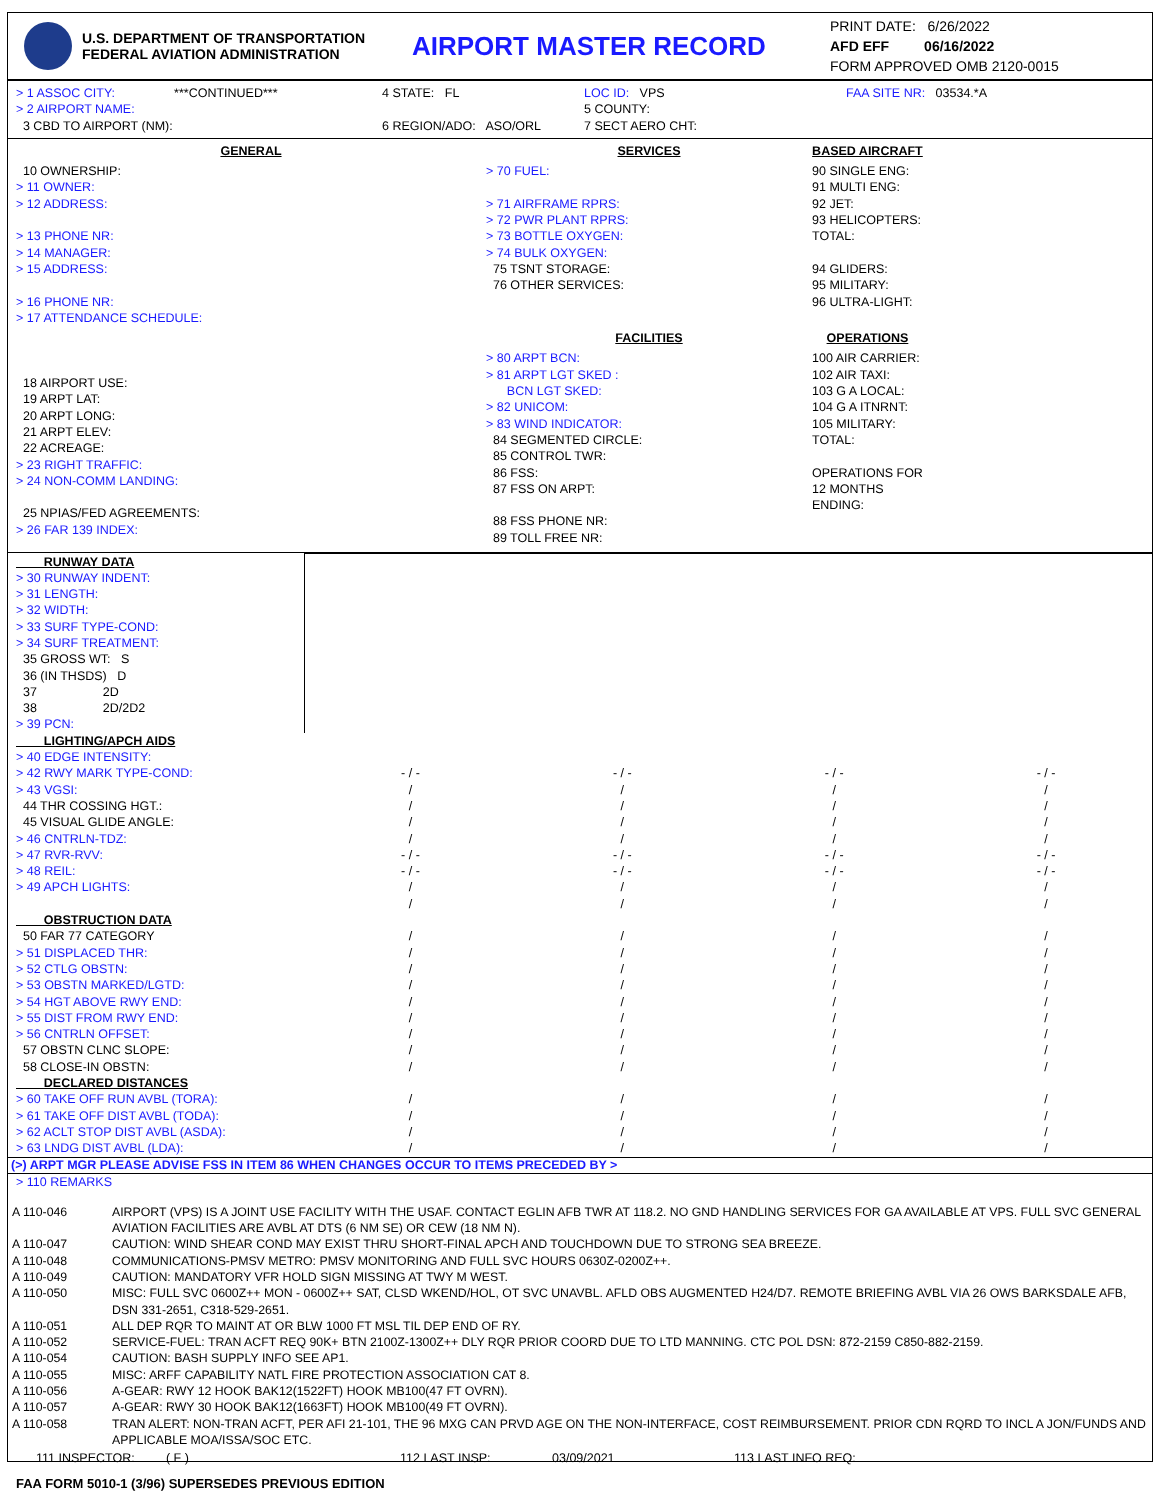U.S. DEPARTMENT OF TRANSPORTATION
FEDERAL AVIATION ADMINISTRATION
AIRPORT MASTER RECORD
PRINT DATE: 6/26/2022
AFD EFF 06/16/2022
FORM APPROVED OMB 2120-0015
> 1 ASSOC CITY: ***CONTINUED***
> 2 AIRPORT NAME:
3 CBD TO AIRPORT (NM):
4 STATE: FL
6 REGION/ADO: ASO/ORL
LOC ID: VPS
5 COUNTY:
7 SECT AERO CHT:
FAA SITE NR: 03534.*A
GENERAL
10 OWNERSHIP:
> 11 OWNER:
> 12 ADDRESS:
> 13 PHONE NR:
> 14 MANAGER:
> 15 ADDRESS:
> 16 PHONE NR:
> 17 ATTENDANCE SCHEDULE:
18 AIRPORT USE:
19 ARPT LAT:
20 ARPT LONG:
21 ARPT ELEV:
22 ACREAGE:
> 23 RIGHT TRAFFIC:
> 24 NON-COMM LANDING:
25 NPIAS/FED AGREEMENTS:
> 26 FAR 139 INDEX:
SERVICES
> 70 FUEL:
> 71 AIRFRAME RPRS:
> 72 PWR PLANT RPRS:
> 73 BOTTLE OXYGEN:
> 74 BULK OXYGEN:
75 TSNT STORAGE:
76 OTHER SERVICES:
FACILITIES
> 80 ARPT BCN:
> 81 ARPT LGT SKED :
BCN LGT SKED:
> 82 UNICOM:
> 83 WIND INDICATOR:
84 SEGMENTED CIRCLE:
85 CONTROL TWR:
86 FSS:
87 FSS ON ARPT:
88 FSS PHONE NR:
89 TOLL FREE NR:
BASED AIRCRAFT
90 SINGLE ENG:
91 MULTI ENG:
92 JET:
93 HELICOPTERS:
TOTAL:
94 GLIDERS:
95 MILITARY:
96 ULTRA-LIGHT:
OPERATIONS
100 AIR CARRIER:
102 AIR TAXI:
103 G A LOCAL:
104 G A ITNRNT:
105 MILITARY:
TOTAL:
OPERATIONS FOR
12 MONTHS
ENDING:
| RUNWAY DATA | | | | |
| > 30 RUNWAY INDENT: > 31 LENGTH: > 32 WIDTH: > 33 SURF TYPE-COND: > 34 SURF TREATMENT: 35 GROSS WT: S 36 (IN THSDS) D 37 2D 38 2D/2D2 > 39 PCN: | | | | |
| LIGHTING/APCH AIDS > 40 EDGE INTENSITY: > 42 RWY MARK TYPE-COND: > 43 VGSI: 44 THR COSSING HGT.: 45 VISUAL GLIDE ANGLE: > 46 CNTRLN-TDZ: > 47 RVR-RVV: > 48 REIL: > 49 APCH LIGHTS: | - / - / / / / - / - - / - / / | - / - / / / / - / - - / - / / | - / - / / / / - / - - / - / / | - / - / / / / - / - - / - / / |
| OBSTRUCTION DATA 50 FAR 77 CATEGORY > 51 DISPLACED THR: > 52 CTLG OBSTN: > 53 OBSTN MARKED/LGTD: > 54 HGT ABOVE RWY END: > 55 DIST FROM RWY END: > 56 CNTRLN OFFSET: 57 OBSTN CLNC SLOPE: 58 CLOSE-IN OBSTN: DECLARED DISTANCES > 60 TAKE OFF RUN AVBL (TORA): > 61 TAKE OFF DIST AVBL (TODA): > 62 ACLT STOP DIST AVBL (ASDA): > 63 LNDG DIST AVBL (LDA): | / / / / / / / / / / / / / | / / / / / / / / / / / / / | / / / / / / / / / / / / / | / / / / / / / / / / / / / |
(>) ARPT MGR PLEASE ADVISE FSS IN ITEM 86 WHEN CHANGES OCCUR TO ITEMS PRECEDED BY >
> 110 REMARKS
| A 110-046 | AIRPORT (VPS) IS A JOINT USE FACILITY WITH THE USAF. CONTACT EGLIN AFB TWR AT 118.2. NO GND HANDLING SERVICES FOR GA AVAILABLE AT VPS. FULL SVC GENERAL AVIATION FACILITIES ARE AVBL AT DTS (6 NM SE) OR CEW (18 NM N). |
| A 110-047 | CAUTION: WIND SHEAR COND MAY EXIST THRU SHORT-FINAL APCH AND TOUCHDOWN DUE TO STRONG SEA BREEZE. |
| A 110-048 | COMMUNICATIONS-PMSV METRO: PMSV MONITORING AND FULL SVC HOURS 0630Z-0200Z++. |
| A 110-049 | CAUTION: MANDATORY VFR HOLD SIGN MISSING AT TWY M WEST. |
| A 110-050 | MISC: FULL SVC 0600Z++ MON - 0600Z++ SAT, CLSD WKEND/HOL, OT SVC UNAVBL. AFLD OBS AUGMENTED H24/D7. REMOTE BRIEFING AVBL VIA 26 OWS BARKSDALE AFB, DSN 331-2651, C318-529-2651. |
| A 110-051 | ALL DEP RQR TO MAINT AT OR BLW 1000 FT MSL TIL DEP END OF RY. |
| A 110-052 | SERVICE-FUEL: TRAN ACFT REQ 90K+ BTN 2100Z-1300Z++ DLY RQR PRIOR COORD DUE TO LTD MANNING. CTC POL DSN: 872-2159 C850-882-2159. |
| A 110-054 | CAUTION: BASH SUPPLY INFO SEE AP1. |
| A 110-055 | MISC: ARFF CAPABILITY NATL FIRE PROTECTION ASSOCIATION CAT 8. |
| A 110-056 | A-GEAR: RWY 12 HOOK BAK12(1522FT) HOOK MB100(47 FT OVRN). |
| A 110-057 | A-GEAR: RWY 30 HOOK BAK12(1663FT) HOOK MB100(49 FT OVRN). |
| A 110-058 | TRAN ALERT: NON-TRAN ACFT, PER AFI 21-101, THE 96 MXG CAN PRVD AGE ON THE NON-INTERFACE, COST REIMBURSEMENT. PRIOR CDN RQRD TO INCL A JON/FUNDS AND APPLICABLE MOA/ISSA/SOC ETC. |
111 INSPECTOR: ( F ) 112 LAST INSP: 03/09/2021 113 LAST INFO REQ:
FAA FORM 5010-1 (3/96) SUPERSEDES PREVIOUS EDITION